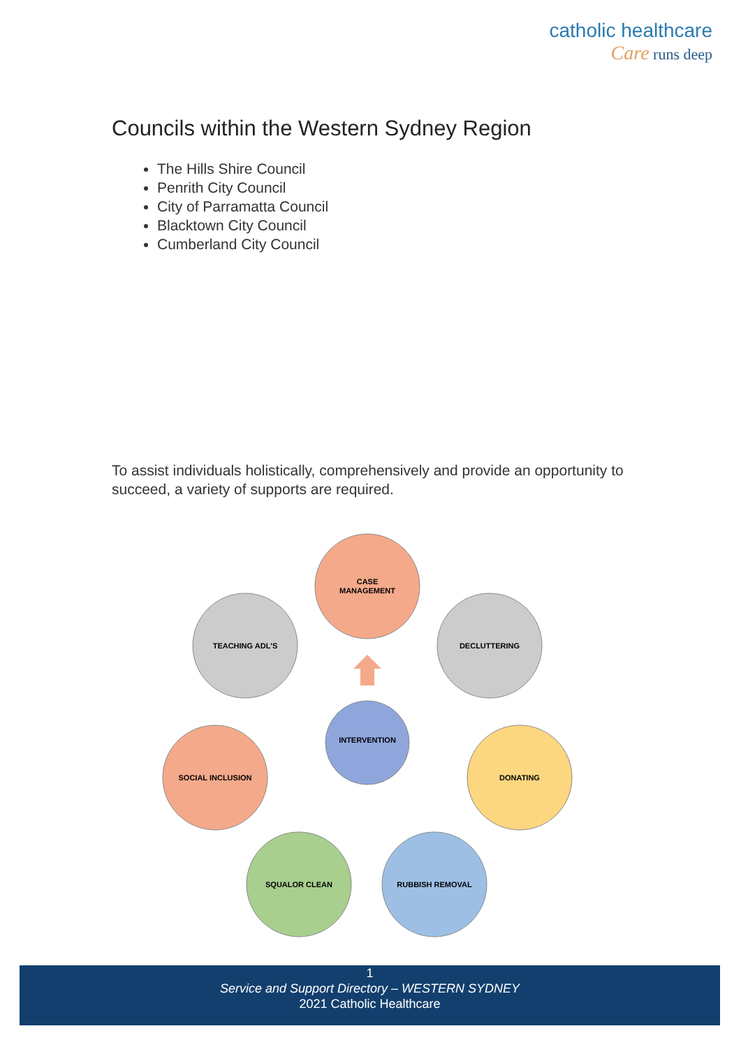catholic healthcare
Care runs deep
Councils within the Western Sydney Region
The Hills Shire Council
Penrith City Council
City of Parramatta Council
Blacktown City Council
Cumberland City Council
To assist individuals holistically, comprehensively and provide an opportunity to succeed, a variety of supports are required.
CASE
MANAGEMENT
TEACHING ADL'S
DECLUTTERING
SOCIAL INCLUSION
DONATING
SQUALOR CLEAN
RUBBISH REMOVAL
INTERVENTION
1
Service and Support Directory – WESTERN SYDNEY
2021 Catholic Healthcare